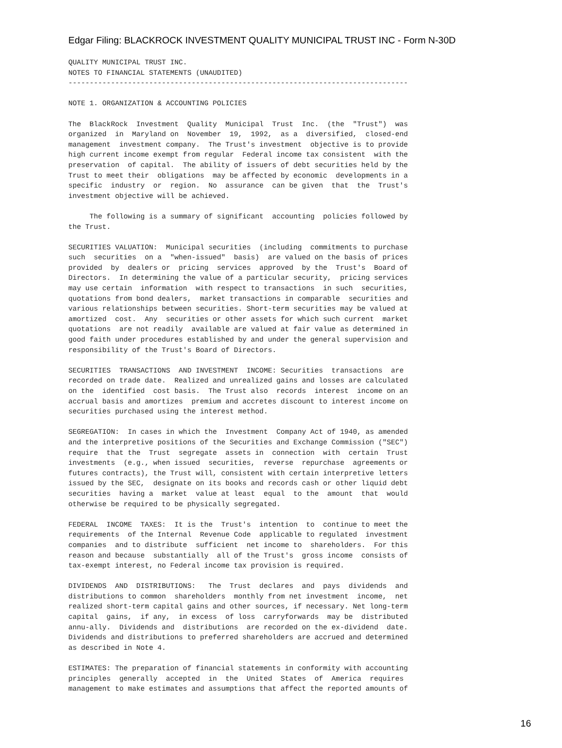Edgar Filing: BLACKROCK INVESTMENT QUALITY MUNICIPAL TRUST INC - Form N-30D
QUALITY MUNICIPAL TRUST INC.
NOTES TO FINANCIAL STATEMENTS (UNAUDITED)
--------------------------------------------------------------------------------

NOTE 1. ORGANIZATION & ACCOUNTING POLICIES

The  BlackRock  Investment  Quality  Municipal  Trust  Inc.  (the  "Trust")  was
organized  in  Maryland on  November  19,  1992,  as a  diversified,  closed-end
management  investment company.  The Trust's investment  objective is to provide
high current income exempt from regular  Federal income tax consistent  with the
preservation  of capital.  The ability of issuers of debt securities held by the
Trust to meet their  obligations  may be affected by economic  developments in a
specific  industry  or  region.  No  assurance  can be given  that  the  Trust's
investment objective will be achieved.

     The following is a summary of significant  accounting  policies followed by
the Trust.

SECURITIES VALUATION:  Municipal securities  (including  commitments to purchase
such  securities  on a  "when-issued"  basis)  are valued on the basis of prices
provided  by  dealers or  pricing  services  approved  by the  Trust's  Board of
Directors.  In determining the value of a particular security,  pricing services
may use certain  information  with respect to transactions  in such  securities,
quotations from bond dealers,  market transactions in comparable  securities and
various relationships between securities. Short-term securities may be valued at
amortized  cost.  Any  securities or other assets for which such current  market
quotations  are not readily  available are valued at fair value as determined in
good faith under procedures established by and under the general supervision and
responsibility of the Trust's Board of Directors.

SECURITIES  TRANSACTIONS  AND INVESTMENT  INCOME: Securities  transactions  are
recorded on trade date.  Realized and unrealized gains and losses are calculated
on the  identified  cost basis.  The Trust also  records  interest  income on an
accrual basis and amortizes  premium and accretes discount to interest income on
securities purchased using the interest method.

SEGREGATION:  In cases in which the  Investment  Company Act of 1940, as amended
and the interpretive positions of the Securities and Exchange Commission ("SEC")
require  that the  Trust  segregate  assets in  connection  with  certain  Trust
investments  (e.g., when issued  securities,  reverse  repurchase  agreements or
futures contracts), the Trust will, consistent with certain interpretive letters
issued by the SEC,  designate on its books and records cash or other liquid debt
securities  having a  market  value at least  equal  to the  amount  that  would
otherwise be required to be physically segregated.

FEDERAL  INCOME  TAXES:  It is the  Trust's  intention  to  continue to meet the
requirements  of the Internal  Revenue Code  applicable to regulated  investment
companies  and to distribute  sufficient  net income to  shareholders.  For this
reason and because  substantially  all of the Trust's  gross income  consists of
tax-exempt interest, no Federal income tax provision is required.

DIVIDENDS  AND  DISTRIBUTIONS:   The  Trust  declares  and  pays  dividends  and
distributions to common  shareholders  monthly from net investment  income,  net
realized short-term capital gains and other sources, if necessary. Net long-term
capital  gains,  if any,  in excess  of loss  carryforwards  may be  distributed
annu-ally.  Dividends and  distributions  are recorded on the ex-dividend  date.
Dividends and distributions to preferred shareholders are accrued and determined
as described in Note 4.

ESTIMATES: The preparation of financial statements in conformity with accounting
principles  generally  accepted  in  the  United  States  of  America  requires
management to make estimates and assumptions that affect the reported amounts of
16